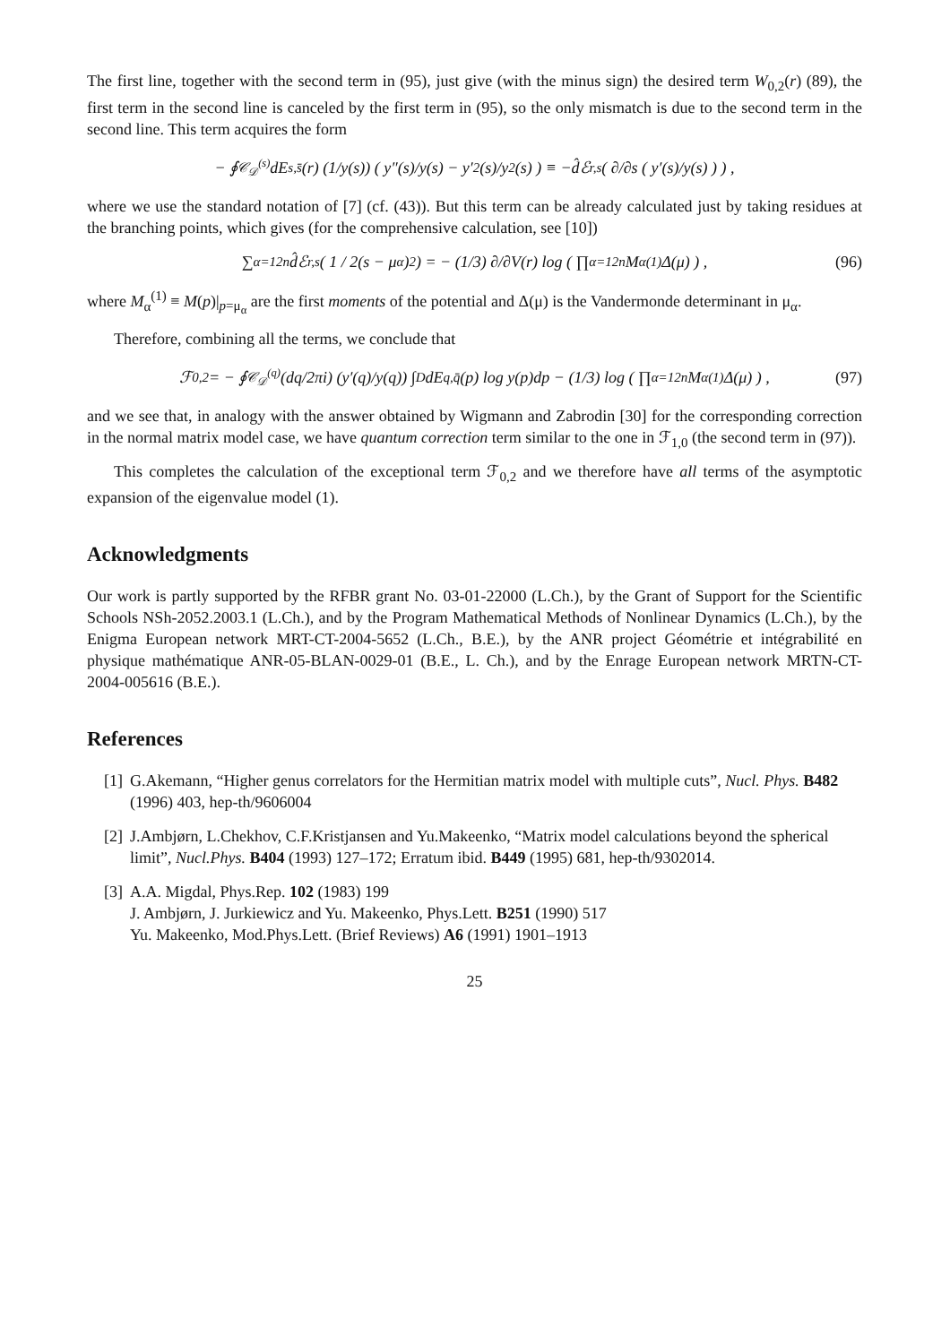The first line, together with the second term in (95), just give (with the minus sign) the desired term W<sub>0,2</sub>(r) (89), the first term in the second line is canceled by the first term in (95), so the only mismatch is due to the second term in the second line. This term acquires the form
− ∮<sub>𝒞<sub>𝒟</sub><sup>(s)</sup></sub> dE<sub>s,s̄</sub>(r) (1/y(s)) ( y″(s)/y(s) − y′<sup>2</sup>(s)/y<sup>2</sup>(s) ) ≡ −d̂ℰ<sub>r,s</sub> ( ∂/∂s ( y′(s)/y(s) ) ) ,
where we use the standard notation of [7] (cf. (43)). But this term can be already calculated just by taking residues at the branching points, which gives (for the comprehensive calculation, see [10])
∑<sub>α=1</sub><sup>2n</sup> d̂ℰ<sub>r,s</sub> ( 1 / 2(s − μ<sub>α</sub>)<sup>2</sup> ) = − (1/3) ∂/∂V(r) log ( ∏<sub>α=1</sub><sup>2n</sup> M<sub>α</sub><sup>(1)</sup>Δ(μ) ) , (96)
where M<sub>α</sub><sup>(1)</sup> ≡ M(p)|<sub>p=μ<sub>α</sub></sub> are the first moments of the potential and Δ(μ) is the Vandermonde determinant in μ<sub>α</sub>.
Therefore, combining all the terms, we conclude that
ℱ<sub>0,2</sub> = − ∮<sub>𝒞<sub>𝒟</sub><sup>(q)</sup></sub> (dq/2πi) (y′(q)/y(q)) ∫<sub>D</sub> dE<sub>q,q̄</sub>(p) log y(p)dp − (1/3) log ( ∏<sub>α=1</sub><sup>2n</sup> M<sub>α</sub><sup>(1)</sup>Δ(μ) ) , (97)
and we see that, in analogy with the answer obtained by Wigmann and Zabrodin [30] for the corresponding correction in the normal matrix model case, we have quantum correction term similar to the one in ℱ<sub>1,0</sub> (the second term in (97)).
This completes the calculation of the exceptional term ℱ<sub>0,2</sub> and we therefore have all terms of the asymptotic expansion of the eigenvalue model (1).
Acknowledgments
Our work is partly supported by the RFBR grant No. 03-01-22000 (L.Ch.), by the Grant of Support for the Scientific Schools NSh-2052.2003.1 (L.Ch.), and by the Program Mathematical Methods of Nonlinear Dynamics (L.Ch.), by the Enigma European network MRT-CT-2004-5652 (L.Ch., B.E.), by the ANR project Géométrie et intégrabilité en physique mathématique ANR-05-BLAN-0029-01 (B.E., L. Ch.), and by the Enrage European network MRTN-CT-2004-005616 (B.E.).
References
[1] G.Akemann, “Higher genus correlators for the Hermitian matrix model with multiple cuts”, Nucl. Phys. B482 (1996) 403, hep-th/9606004
[2] J.Ambjørn, L.Chekhov, C.F.Kristjansen and Yu.Makeenko, “Matrix model calculations beyond the spherical limit”, Nucl.Phys. B404 (1993) 127–172; Erratum ibid. B449 (1995) 681, hep-th/9302014.
[3] A.A. Migdal, Phys.Rep. 102 (1983) 199
J. Ambjørn, J. Jurkiewicz and Yu. Makeenko, Phys.Lett. B251 (1990) 517
Yu. Makeenko, Mod.Phys.Lett. (Brief Reviews) A6 (1991) 1901–1913
25